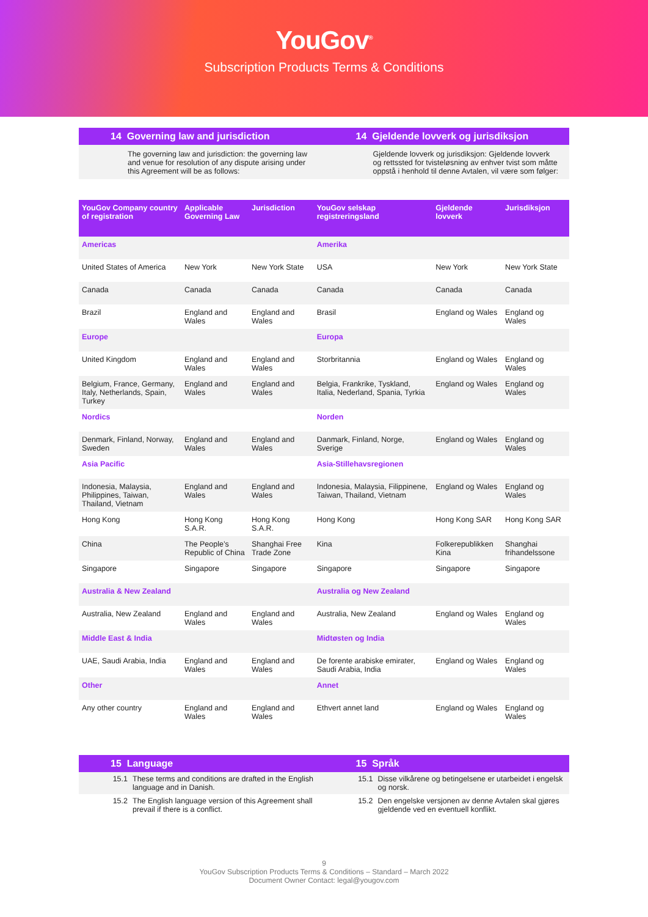YouGov<sup>®</sup>
Subscription Products Terms & Conditions
14 Governing law and jurisdiction
The governing law and jurisdiction: the governing law and venue for resolution of any dispute arising under this Agreement will be as follows:
14 Gjeldende lovverk og jurisdiksjon
Gjeldende lovverk og jurisdiksjon: Gjeldende lovverk og rettssted for tvisteløsning av enhver tvist som måtte oppstå i henhold til denne Avtalen, vil være som følger:
| YouGov Company country of registration | Applicable Governing Law | Jurisdiction | YouGov selskap registreringsland | Gjeldende lovverk | Jurisdiksjon |
| --- | --- | --- | --- | --- | --- |
| Americas | | | Amerika | | |
| United States of America | New York | New York State | USA | New York | New York State |
| Canada | Canada | Canada | Canada | Canada | Canada |
| Brazil | England and Wales | England and Wales | Brasil | England og Wales | England og Wales |
| Europe | | | Europa | | |
| United Kingdom | England and Wales | England and Wales | Storbritannia | England og Wales | England og Wales |
| Belgium, France, Germany, Italy, Netherlands, Spain, Turkey | England and Wales | England and Wales | Belgia, Frankrike, Tyskland, Italia, Nederland, Spania, Tyrkia | England og Wales | England og Wales |
| Nordics | | | Norden | | |
| Denmark, Finland, Norway, Sweden | England and Wales | England and Wales | Danmark, Finland, Norge, Sverige | England og Wales | England og Wales |
| Asia Pacific | | | Asia-Stillehavsregionen | | |
| Indonesia, Malaysia, Philippines, Taiwan, Thailand, Vietnam | England and Wales | England and Wales | Indonesia, Malaysia, Filippinene, Taiwan, Thailand, Vietnam | England og Wales | England og Wales |
| Hong Kong | Hong Kong S.A.R. | Hong Kong S.A.R. | Hong Kong | Hong Kong SAR | Hong Kong SAR |
| China | The People’s Republic of China | Shanghai Free Trade Zone | Kina | Folkerepublikken Kina | Shanghai frihandelssone |
| Singapore | Singapore | Singapore | Singapore | Singapore | Singapore |
| Australia & New Zealand | | | Australia og New Zealand | | |
| Australia, New Zealand | England and Wales | England and Wales | Australia, New Zealand | England og Wales | England og Wales |
| Middle East & India | | | Midtøsten og India | | |
| UAE, Saudi Arabia, India | England and Wales | England and Wales | De forente arabiske emirater, Saudi Arabia, India | England og Wales | England og Wales |
| Other | | | Annet | | |
| Any other country | England and Wales | England and Wales | Ethvert annet land | England og Wales | England og Wales |
15 Language
15.1 These terms and conditions are drafted in the English language and in Danish.
15.2 The English language version of this Agreement shall prevail if there is a conflict.
15 Språk
15.1 Disse vilkårene og betingelsene er utarbeidet i engelsk og norsk.
15.2 Den engelske versjonen av denne Avtalen skal gjøres gjeldende ved en eventuell konflikt.
9
YouGov Subscription Products Terms & Conditions – Standard – March 2022
Document Owner Contact: legal@yougov.com